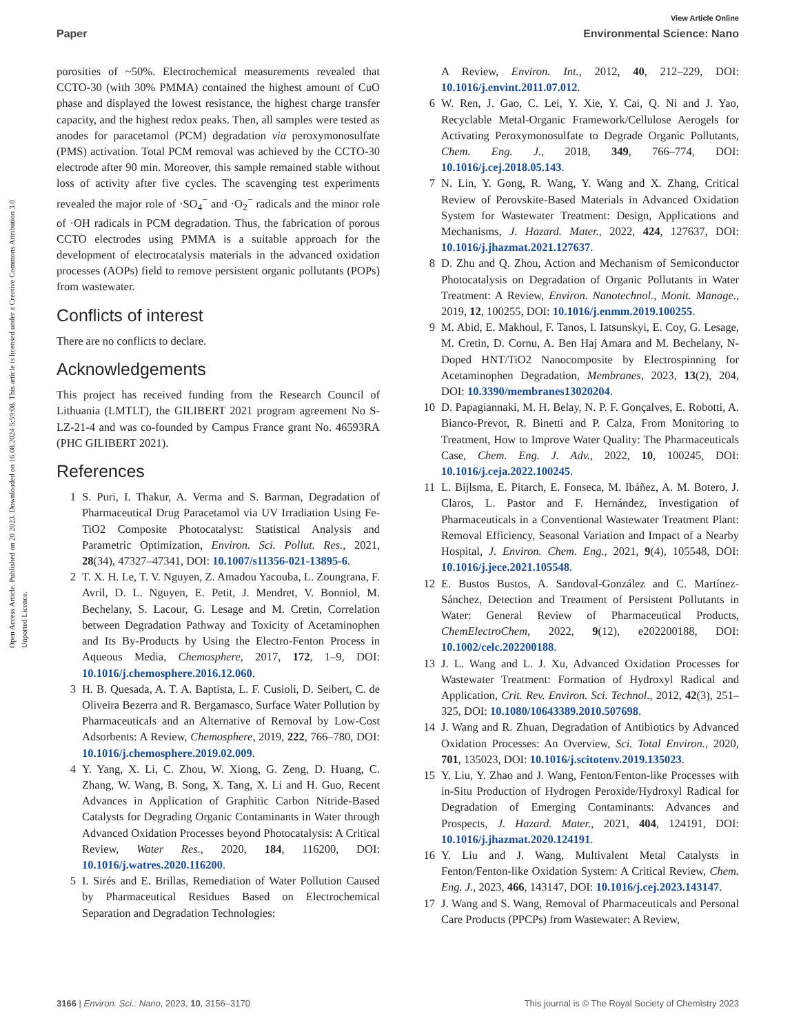View Article Online
Paper Environmental Science: Nano
Open Access Article. Published on 20 2023. Downloaded on 16.08.2024 5:59:08. This article is licensed under a Creative Commons Attribution 3.0 Unported Licence.
porosities of ~50%. Electrochemical measurements revealed that CCTO-30 (with 30% PMMA) contained the highest amount of CuO phase and displayed the lowest resistance, the highest charge transfer capacity, and the highest redox peaks. Then, all samples were tested as anodes for paracetamol (PCM) degradation via peroxymonosulfate (PMS) activation. Total PCM removal was achieved by the CCTO-30 electrode after 90 min. Moreover, this sample remained stable without loss of activity after five cycles. The scavenging test experiments revealed the major role of ·SO<sub>4</sub><sup>−</sup> and ·O<sub>2</sub><sup>−</sup> radicals and the minor role of ·OH radicals in PCM degradation. Thus, the fabrication of porous CCTO electrodes using PMMA is a suitable approach for the development of electrocatalysis materials in the advanced oxidation processes (AOPs) field to remove persistent organic pollutants (POPs) from wastewater.
Conflicts of interest
There are no conflicts to declare.
Acknowledgements
This project has received funding from the Research Council of Lithuania (LMTLT), the GILIBERT 2021 program agreement No S-LZ-21-4 and was co-founded by Campus France grant No. 46593RA (PHC GILIBERT 2021).
References
1 S. Puri, I. Thakur, A. Verma and S. Barman, Degradation of Pharmaceutical Drug Paracetamol via UV Irradiation Using Fe-TiO2 Composite Photocatalyst: Statistical Analysis and Parametric Optimization, Environ. Sci. Pollut. Res., 2021, 28(34), 47327–47341, DOI: 10.1007/s11356-021-13895-6.
2 T. X. H. Le, T. V. Nguyen, Z. Amadou Yacouba, L. Zoungrana, F. Avril, D. L. Nguyen, E. Petit, J. Mendret, V. Bonniol, M. Bechelany, S. Lacour, G. Lesage and M. Cretin, Correlation between Degradation Pathway and Toxicity of Acetaminophen and Its By-Products by Using the Electro-Fenton Process in Aqueous Media, Chemosphere, 2017, 172, 1–9, DOI: 10.1016/j.chemosphere.2016.12.060.
3 H. B. Quesada, A. T. A. Baptista, L. F. Cusioli, D. Seibert, C. de Oliveira Bezerra and R. Bergamasco, Surface Water Pollution by Pharmaceuticals and an Alternative of Removal by Low-Cost Adsorbents: A Review, Chemosphere, 2019, 222, 766–780, DOI: 10.1016/j.chemosphere.2019.02.009.
4 Y. Yang, X. Li, C. Zhou, W. Xiong, G. Zeng, D. Huang, C. Zhang, W. Wang, B. Song, X. Tang, X. Li and H. Guo, Recent Advances in Application of Graphitic Carbon Nitride-Based Catalysts for Degrading Organic Contaminants in Water through Advanced Oxidation Processes beyond Photocatalysis: A Critical Review, Water Res., 2020, 184, 116200, DOI: 10.1016/j.watres.2020.116200.
5 I. Sirés and E. Brillas, Remediation of Water Pollution Caused by Pharmaceutical Residues Based on Electrochemical Separation and Degradation Technologies:
A Review, Environ. Int., 2012, 40, 212–229, DOI: 10.1016/j.envint.2011.07.012.
6 W. Ren, J. Gao, C. Lei, Y. Xie, Y. Cai, Q. Ni and J. Yao, Recyclable Metal-Organic Framework/Cellulose Aerogels for Activating Peroxymonosulfate to Degrade Organic Pollutants, Chem. Eng. J., 2018, 349, 766–774, DOI: 10.1016/j.cej.2018.05.143.
7 N. Lin, Y. Gong, R. Wang, Y. Wang and X. Zhang, Critical Review of Perovskite-Based Materials in Advanced Oxidation System for Wastewater Treatment: Design, Applications and Mechanisms, J. Hazard. Mater., 2022, 424, 127637, DOI: 10.1016/j.jhazmat.2021.127637.
8 D. Zhu and Q. Zhou, Action and Mechanism of Semiconductor Photocatalysis on Degradation of Organic Pollutants in Water Treatment: A Review, Environ. Nanotechnol., Monit. Manage., 2019, 12, 100255, DOI: 10.1016/j.enmm.2019.100255.
9 M. Abid, E. Makhoul, F. Tanos, I. Iatsunskyi, E. Coy, G. Lesage, M. Cretin, D. Cornu, A. Ben Haj Amara and M. Bechelany, N-Doped HNT/TiO2 Nanocomposite by Electrospinning for Acetaminophen Degradation, Membranes, 2023, 13(2), 204, DOI: 10.3390/membranes13020204.
10 D. Papagiannaki, M. H. Belay, N. P. F. Gonçalves, E. Robotti, A. Bianco-Prevot, R. Binetti and P. Calza, From Monitoring to Treatment, How to Improve Water Quality: The Pharmaceuticals Case, Chem. Eng. J. Adv., 2022, 10, 100245, DOI: 10.1016/j.ceja.2022.100245.
11 L. Bijlsma, E. Pitarch, E. Fonseca, M. Ibáñez, A. M. Botero, J. Claros, L. Pastor and F. Hernández, Investigation of Pharmaceuticals in a Conventional Wastewater Treatment Plant: Removal Efficiency, Seasonal Variation and Impact of a Nearby Hospital, J. Environ. Chem. Eng., 2021, 9(4), 105548, DOI: 10.1016/j.jece.2021.105548.
12 E. Bustos Bustos, A. Sandoval-González and C. Martínez-Sánchez, Detection and Treatment of Persistent Pollutants in Water: General Review of Pharmaceutical Products, ChemElectroChem, 2022, 9(12), e202200188, DOI: 10.1002/celc.202200188.
13 J. L. Wang and L. J. Xu, Advanced Oxidation Processes for Wastewater Treatment: Formation of Hydroxyl Radical and Application, Crit. Rev. Environ. Sci. Technol., 2012, 42(3), 251–325, DOI: 10.1080/10643389.2010.507698.
14 J. Wang and R. Zhuan, Degradation of Antibiotics by Advanced Oxidation Processes: An Overview, Sci. Total Environ., 2020, 701, 135023, DOI: 10.1016/j.scitotenv.2019.135023.
15 Y. Liu, Y. Zhao and J. Wang, Fenton/Fenton-like Processes with in-Situ Production of Hydrogen Peroxide/Hydroxyl Radical for Degradation of Emerging Contaminants: Advances and Prospects, J. Hazard. Mater., 2021, 404, 124191, DOI: 10.1016/j.jhazmat.2020.124191.
16 Y. Liu and J. Wang, Multivalent Metal Catalysts in Fenton/Fenton-like Oxidation System: A Critical Review, Chem. Eng. J., 2023, 466, 143147, DOI: 10.1016/j.cej.2023.143147.
17 J. Wang and S. Wang, Removal of Pharmaceuticals and Personal Care Products (PPCPs) from Wastewater: A Review,
3166 | Environ. Sci.: Nano, 2023, 10, 3156–3170 This journal is © The Royal Society of Chemistry 2023